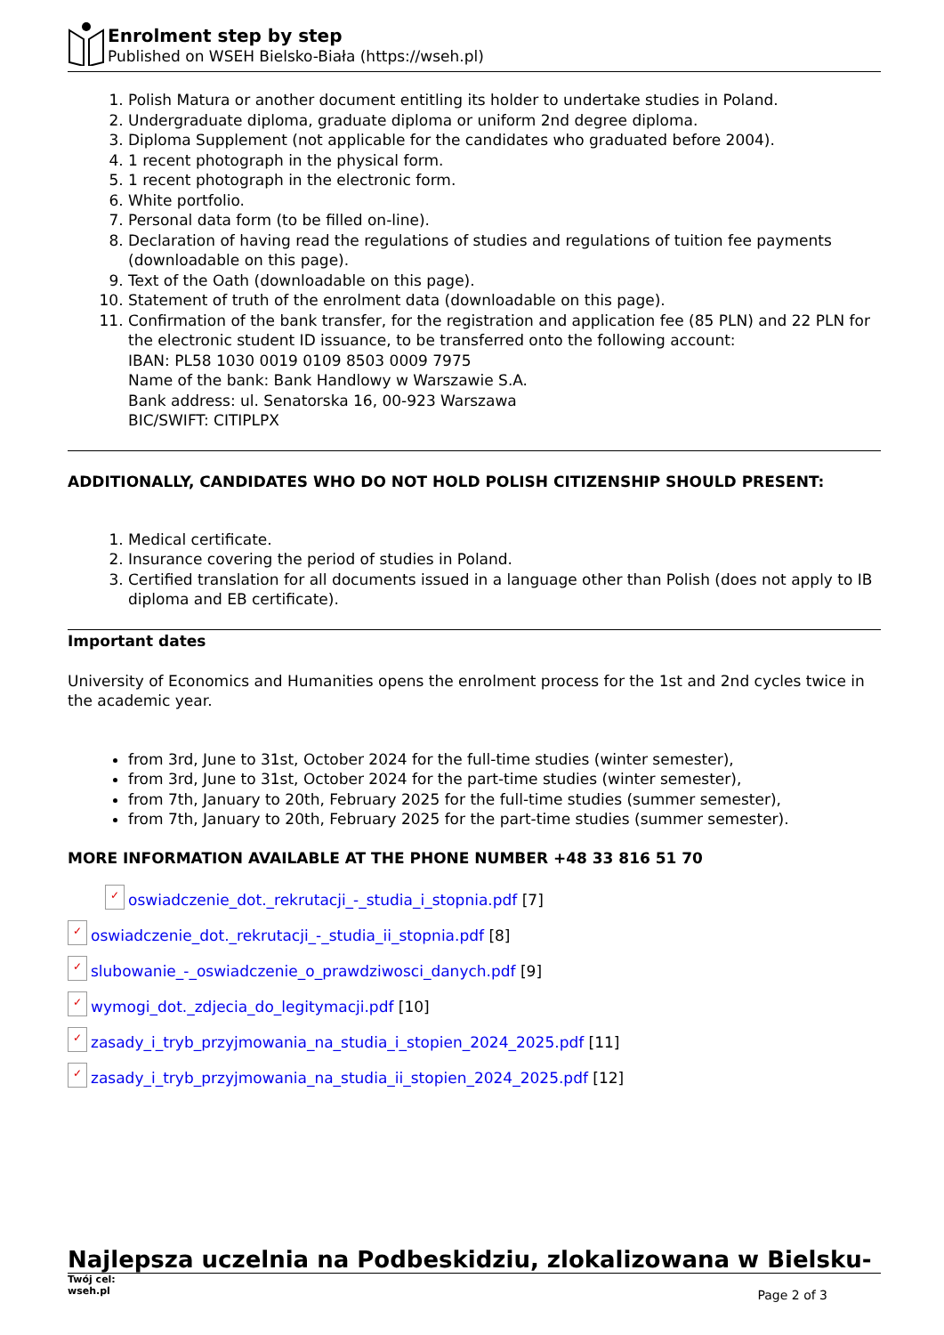Enrolment step by step
Published on WSEH Bielsko-Biała (https://wseh.pl)
1. Polish Matura or another document entitling its holder to undertake studies in Poland.
2. Undergraduate diploma, graduate diploma or uniform 2nd degree diploma.
3. Diploma Supplement (not applicable for the candidates who graduated before 2004).
4. 1 recent photograph in the physical form.
5. 1 recent photograph in the electronic form.
6. White portfolio.
7. Personal data form (to be filled on-line).
8. Declaration of having read the regulations of studies and regulations of tuition fee payments (downloadable on this page).
9. Text of the Oath (downloadable on this page).
10. Statement of truth of the enrolment data (downloadable on this page).
11. Confirmation of the bank transfer, for the registration and application fee (85 PLN) and 22 PLN for the electronic student ID issuance, to be transferred onto the following account:
IBAN: PL58 1030 0019 0109 8503 0009 7975
Name of the bank: Bank Handlowy w Warszawie S.A.
Bank address: ul. Senatorska 16, 00-923 Warszawa
BIC/SWIFT: CITIPLPX
ADDITIONALLY, CANDIDATES WHO DO NOT HOLD POLISH CITIZENSHIP SHOULD PRESENT:
1. Medical certificate.
2. Insurance covering the period of studies in Poland.
3. Certified translation for all documents issued in a language other than Polish (does not apply to IB diploma and EB certificate).
Important dates
University of Economics and Humanities opens the enrolment process for the 1st and 2nd cycles twice in the academic year.
from 3rd, June to 31st, October 2024 for the full-time studies (winter semester),
from 3rd, June to 31st, October 2024 for the part-time studies (winter semester),
from 7th, January to 20th, February 2025 for the full-time studies (summer semester),
from 7th, January to 20th, February 2025 for the part-time studies (summer semester).
MORE INFORMATION AVAILABLE AT THE PHONE NUMBER +48 33 816 51 70
✓ oswiadczenie_dot._rekrutacji_-_studia_i_stopnia.pdf [7]
✓ oswiadczenie_dot._rekrutacji_-_studia_ii_stopnia.pdf [8]
✓ slubowanie_-_oswiadczenie_o_prawdziwosci_danych.pdf [9]
✓ wymogi_dot._zdjecia_do_legitymacji.pdf [10]
✓ zasady_i_tryb_przyjmowania_na_studia_i_stopien_2024_2025.pdf [11]
✓ zasady_i_tryb_przyjmowania_na_studia_ii_stopien_2024_2025.pdf [12]
Najlepsza uczelnia na Podbeskidziu, zlokalizowana w Bielsku-
Twój cel:
wseh.pl
Page 2 of 3